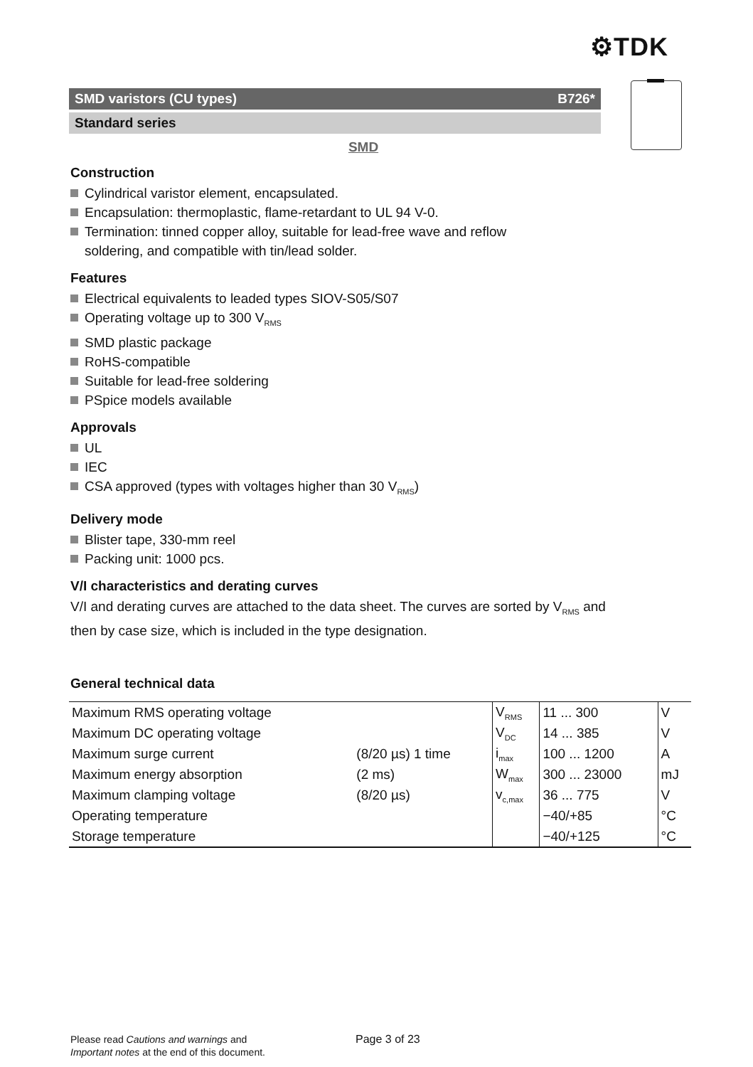⚙TDK
SMD varistors (CU types) B726*
Standard series
SMD
Construction
Cylindrical varistor element, encapsulated.
Encapsulation: thermoplastic, flame-retardant to UL 94 V-0.
Termination: tinned copper alloy, suitable for lead-free wave and reflow
soldering, and compatible with tin/lead solder.
Features
Electrical equivalents to leaded types SIOV-S05/S07
Operating voltage up to 300 V<sub>RMS</sub>
SMD plastic package
RoHS-compatible
Suitable for lead-free soldering
PSpice models available
Approvals
UL
IEC
CSA approved (types with voltages higher than 30 V<sub>RMS</sub>)
Delivery mode
Blister tape, 330-mm reel
Packing unit: 1000 pcs.
V/I characteristics and derating curves
V/I and derating curves are attached to the data sheet. The curves are sorted by V<sub>RMS</sub> and
then by case size, which is included in the type designation.
General technical data
| Maximum RMS operating voltage | | V<sub>RMS</sub> | 11 ... 300 | V |
| Maximum DC operating voltage | | V<sub>DC</sub> | 14 ... 385 | V |
| Maximum surge current | (8/20 µs) 1 time | i<sub>max</sub> | 100 ... 1200 | A |
| Maximum energy absorption | (2 ms) | W<sub>max</sub> | 300 ... 23000 | mJ |
| Maximum clamping voltage | (8/20 µs) | v<sub>c,max</sub> | 36 ... 775 | V |
| Operating temperature | | | −40/+85 | °C |
| Storage temperature | | | −40/+125 | °C |
Please read Cautions and warnings and
Important notes at the end of this document.
Page 3 of 23